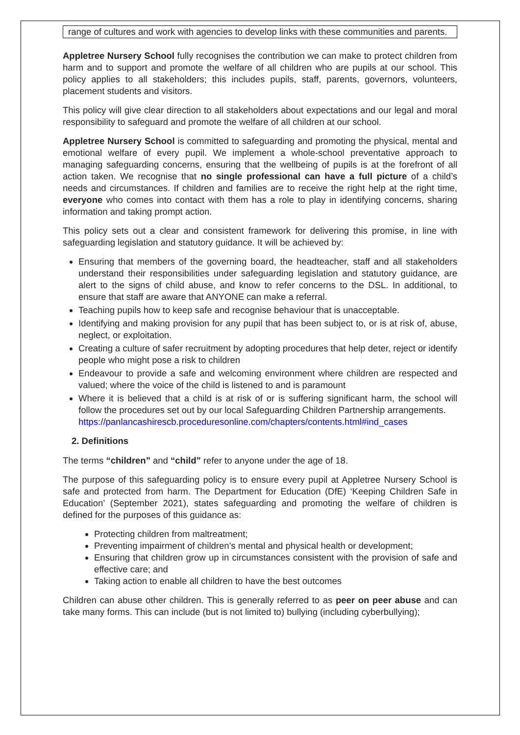range of cultures and work with agencies to develop links with these communities and parents.
Appletree Nursery School fully recognises the contribution we can make to protect children from harm and to support and promote the welfare of all children who are pupils at our school. This policy applies to all stakeholders; this includes pupils, staff, parents, governors, volunteers, placement students and visitors.
This policy will give clear direction to all stakeholders about expectations and our legal and moral responsibility to safeguard and promote the welfare of all children at our school.
Appletree Nursery School is committed to safeguarding and promoting the physical, mental and emotional welfare of every pupil. We implement a whole-school preventative approach to managing safeguarding concerns, ensuring that the wellbeing of pupils is at the forefront of all action taken. We recognise that no single professional can have a full picture of a child’s needs and circumstances. If children and families are to receive the right help at the right time, everyone who comes into contact with them has a role to play in identifying concerns, sharing information and taking prompt action.
This policy sets out a clear and consistent framework for delivering this promise, in line with safeguarding legislation and statutory guidance. It will be achieved by:
Ensuring that members of the governing board, the headteacher, staff and all stakeholders understand their responsibilities under safeguarding legislation and statutory guidance, are alert to the signs of child abuse, and know to refer concerns to the DSL. In additional, to ensure that staff are aware that ANYONE can make a referral.
Teaching pupils how to keep safe and recognise behaviour that is unacceptable.
Identifying and making provision for any pupil that has been subject to, or is at risk of, abuse, neglect, or exploitation.
Creating a culture of safer recruitment by adopting procedures that help deter, reject or identify people who might pose a risk to children
Endeavour to provide a safe and welcoming environment where children are respected and valued; where the voice of the child is listened to and is paramount
Where it is believed that a child is at risk of or is suffering significant harm, the school will follow the procedures set out by our local Safeguarding Children Partnership arrangements.
https://panlancashirescb.proceduresonline.com/chapters/contents.html#ind_cases
2. Definitions
The terms “children” and “child” refer to anyone under the age of 18.
The purpose of this safeguarding policy is to ensure every pupil at Appletree Nursery School is safe and protected from harm. The Department for Education (DfE) ‘Keeping Children Safe in Education’ (September 2021), states safeguarding and promoting the welfare of children is defined for the purposes of this guidance as:
Protecting children from maltreatment;
Preventing impairment of children’s mental and physical health or development;
Ensuring that children grow up in circumstances consistent with the provision of safe and effective care; and
Taking action to enable all children to have the best outcomes
Children can abuse other children. This is generally referred to as peer on peer abuse and can take many forms. This can include (but is not limited to) bullying (including cyberbullying);